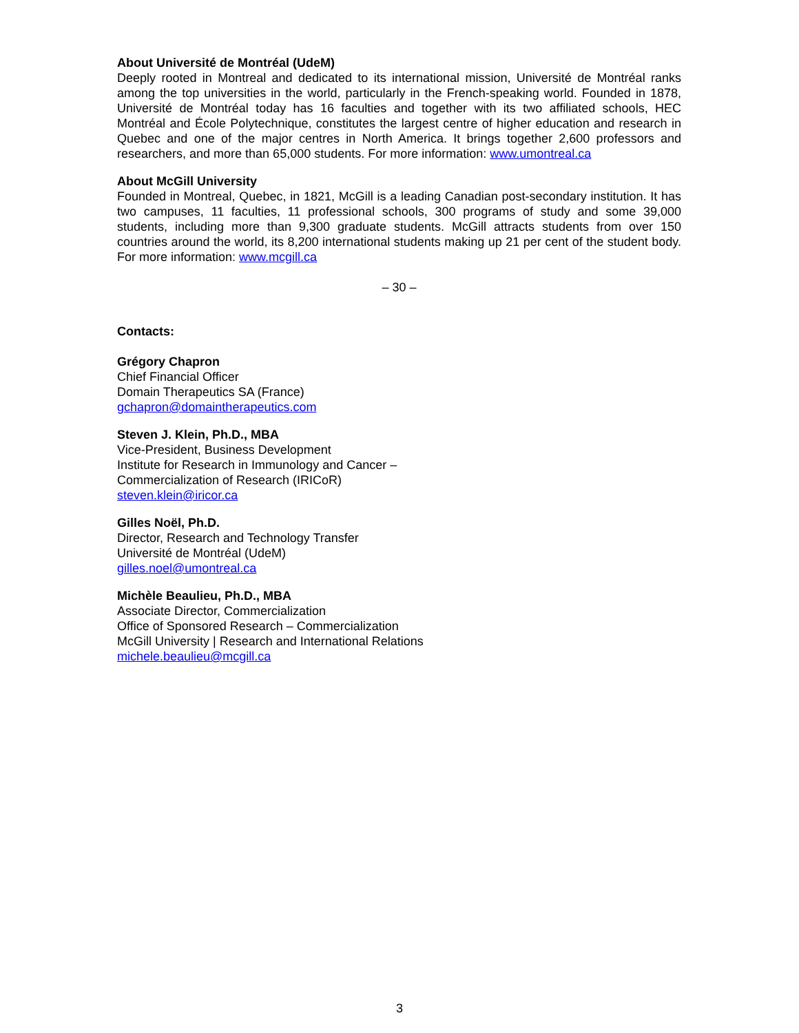About Université de Montréal (UdeM)
Deeply rooted in Montreal and dedicated to its international mission, Université de Montréal ranks among the top universities in the world, particularly in the French-speaking world. Founded in 1878, Université de Montréal today has 16 faculties and together with its two affiliated schools, HEC Montréal and École Polytechnique, constitutes the largest centre of higher education and research in Quebec and one of the major centres in North America. It brings together 2,600 professors and researchers, and more than 65,000 students. For more information: www.umontreal.ca
About McGill University
Founded in Montreal, Quebec, in 1821, McGill is a leading Canadian post-secondary institution. It has two campuses, 11 faculties, 11 professional schools, 300 programs of study and some 39,000 students, including more than 9,300 graduate students. McGill attracts students from over 150 countries around the world, its 8,200 international students making up 21 per cent of the student body. For more information: www.mcgill.ca
– 30 –
Contacts:
Grégory Chapron
Chief Financial Officer
Domain Therapeutics SA (France)
gchapron@domaintherapeutics.com
Steven J. Klein, Ph.D., MBA
Vice-President, Business Development
Institute for Research in Immunology and Cancer –
Commercialization of Research (IRICoR)
steven.klein@iricor.ca
Gilles Noël, Ph.D.
Director, Research and Technology Transfer
Université de Montréal (UdeM)
gilles.noel@umontreal.ca
Michèle Beaulieu, Ph.D., MBA
Associate Director, Commercialization
Office of Sponsored Research – Commercialization
McGill University | Research and International Relations
michele.beaulieu@mcgill.ca
3